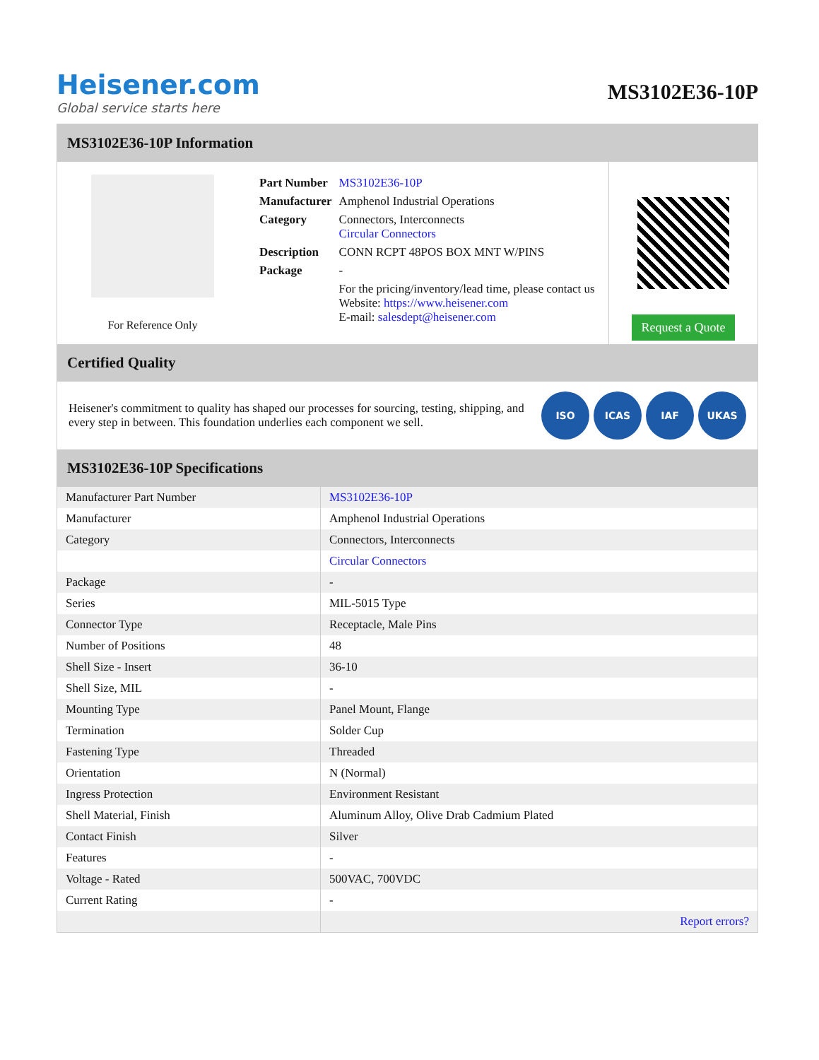Heisener.com
Global service starts here
MS3102E36-10P
MS3102E36-10P Information
For Reference Only
| Part Number | MS3102E36-10P |
| Manufacturer | Amphenol Industrial Operations |
| Category | Connectors, Interconnects Circular Connectors |
| Description | CONN RCPT 48POS BOX MNT W/PINS |
| Package | - |
| | For the pricing/inventory/lead time, please contact us Website: https://www.heisener.com E-mail: salesdept@heisener.com |
Request a Quote
Certified Quality
Heisener's commitment to quality has shaped our processes for sourcing, testing, shipping, and every step in between. This foundation underlies each component we sell.
ISO ICAS IAF UKAS
MS3102E36-10P Specifications
| Manufacturer Part Number | MS3102E36-10P |
| Manufacturer | Amphenol Industrial Operations |
| Category | Connectors, Interconnects |
| | Circular Connectors |
| Package | - |
| Series | MIL-5015 Type |
| Connector Type | Receptacle, Male Pins |
| Number of Positions | 48 |
| Shell Size - Insert | 36-10 |
| Shell Size, MIL | - |
| Mounting Type | Panel Mount, Flange |
| Termination | Solder Cup |
| Fastening Type | Threaded |
| Orientation | N (Normal) |
| Ingress Protection | Environment Resistant |
| Shell Material, Finish | Aluminum Alloy, Olive Drab Cadmium Plated |
| Contact Finish | Silver |
| Features | - |
| Voltage - Rated | 500VAC, 700VDC |
| Current Rating | - |
| | Report errors? |